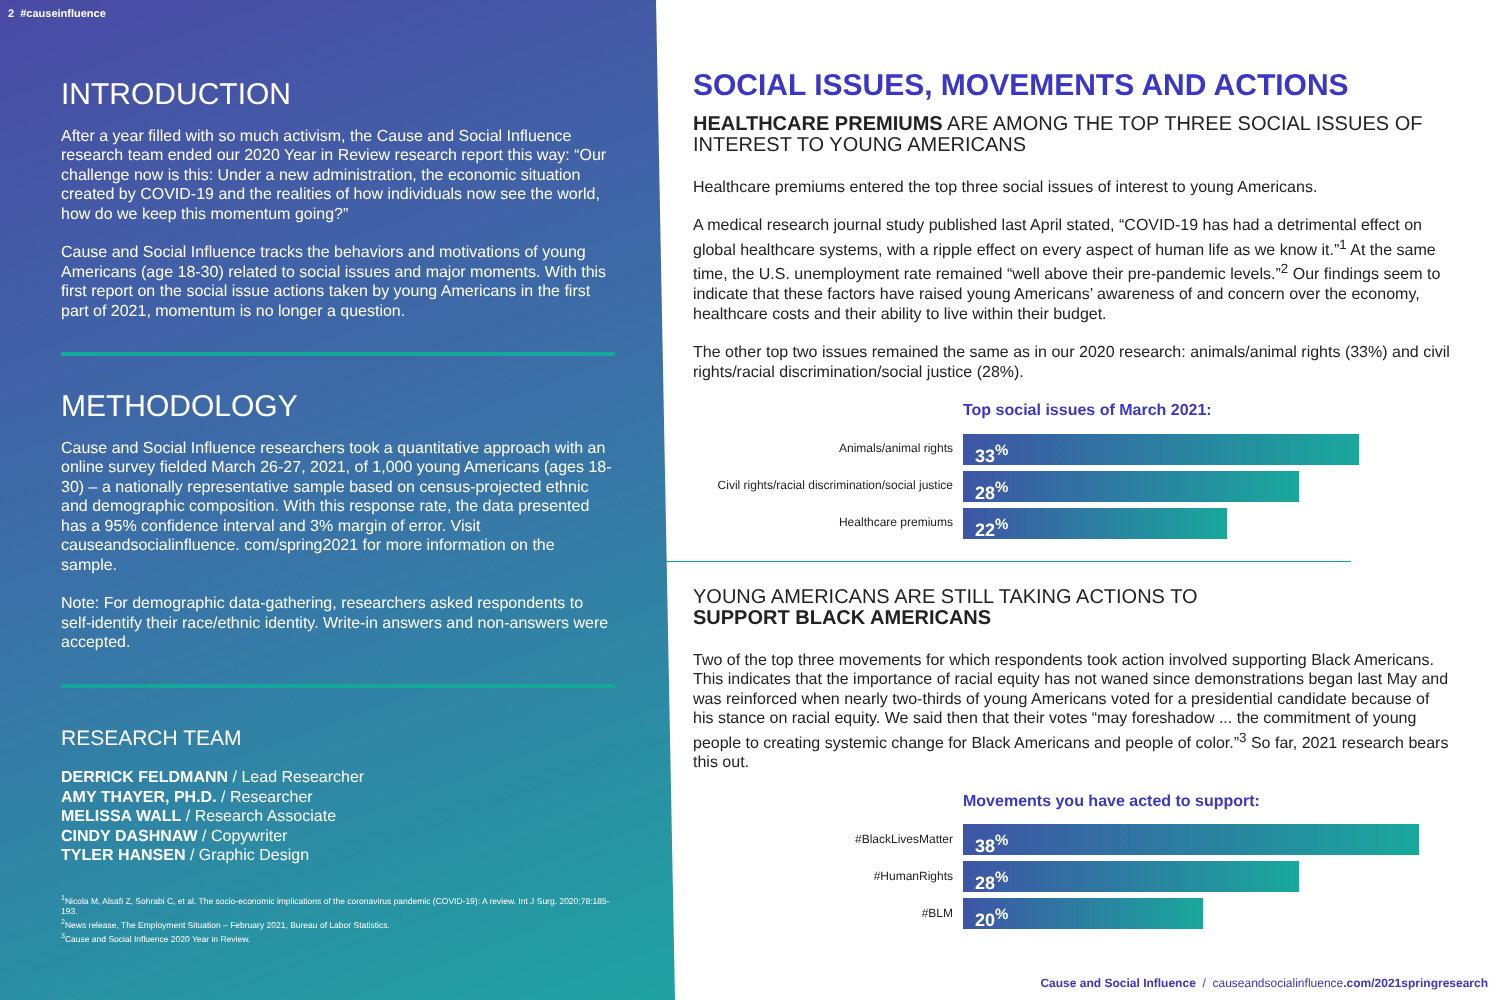2 #causeinfluence
INTRODUCTION
After a year filled with so much activism, the Cause and Social Influence research team ended our 2020 Year in Review research report this way: “Our challenge now is this: Under a new administration, the economic situation created by COVID-19 and the realities of how individuals now see the world, how do we keep this momentum going?”
Cause and Social Influence tracks the behaviors and motivations of young Americans (age 18-30) related to social issues and major moments. With this first report on the social issue actions taken by young Americans in the first part of 2021, momentum is no longer a question.
METHODOLOGY
Cause and Social Influence researchers took a quantitative approach with an online survey fielded March 26-27, 2021, of 1,000 young Americans (ages 18-30) – a nationally representative sample based on census-projected ethnic and demographic composition. With this response rate, the data presented has a 95% confidence interval and 3% margin of error. Visit causeandsocialinfluence. com/spring2021 for more information on the sample.
Note: For demographic data-gathering, researchers asked respondents to self-identify their race/ethnic identity. Write-in answers and non-answers were accepted.
RESEARCH TEAM
DERRICK FELDMANN / Lead Researcher
AMY THAYER, PH.D. / Researcher
MELISSA WALL / Research Associate
CINDY DASHNAW / Copywriter
TYLER HANSEN / Graphic Design
<sup>1</sup> Nicola M, Alsafi Z, Sohrabi C, et al. The socio-economic implications of the coronavirus pandemic (COVID-19): A review. Int J Surg. 2020;78:185-193.
<sup>2</sup> News release, The Employment Situation – February 2021, Bureau of Labor Statistics.
<sup>3</sup> Cause and Social Influence 2020 Year in Review.
SOCIAL ISSUES, MOVEMENTS AND ACTIONS
HEALTHCARE PREMIUMS ARE AMONG THE TOP THREE SOCIAL ISSUES OF INTEREST TO YOUNG AMERICANS
Healthcare premiums entered the top three social issues of interest to young Americans.
A medical research journal study published last April stated, “COVID-19 has had a detrimental effect on global healthcare systems, with a ripple effect on every aspect of human life as we know it.”<sup>1</sup> At the same time, the U.S. unemployment rate remained “well above their pre-pandemic levels.”<sup>2</sup> Our findings seem to indicate that these factors have raised young Americans’ awareness of and concern over the economy, healthcare costs and their ability to live within their budget.
The other top two issues remained the same as in our 2020 research: animals/animal rights (33%) and civil rights/racial discrimination/social justice (28%).
Top social issues of March 2021:
Animals/animal rights
33<sup>%</sup>
Civil rights/racial discrimination/social justice
28<sup>%</sup>
Healthcare premiums
22<sup>%</sup>
YOUNG AMERICANS ARE STILL TAKING ACTIONS TO
SUPPORT BLACK AMERICANS
Two of the top three movements for which respondents took action involved supporting Black Americans. This indicates that the importance of racial equity has not waned since demonstrations began last May and was reinforced when nearly two-thirds of young Americans voted for a presidential candidate because of his stance on racial equity. We said then that their votes “may foreshadow ... the commitment of young people to creating systemic change for Black Americans and people of color.”<sup>3</sup> So far, 2021 research bears this out.
Movements you have acted to support:
#BlackLivesMatter
38<sup>%</sup>
#HumanRights
28<sup>%</sup>
#BLM
20<sup>%</sup>
Cause and Social Influence / causeandsocialinfluence.com/2021springresearch